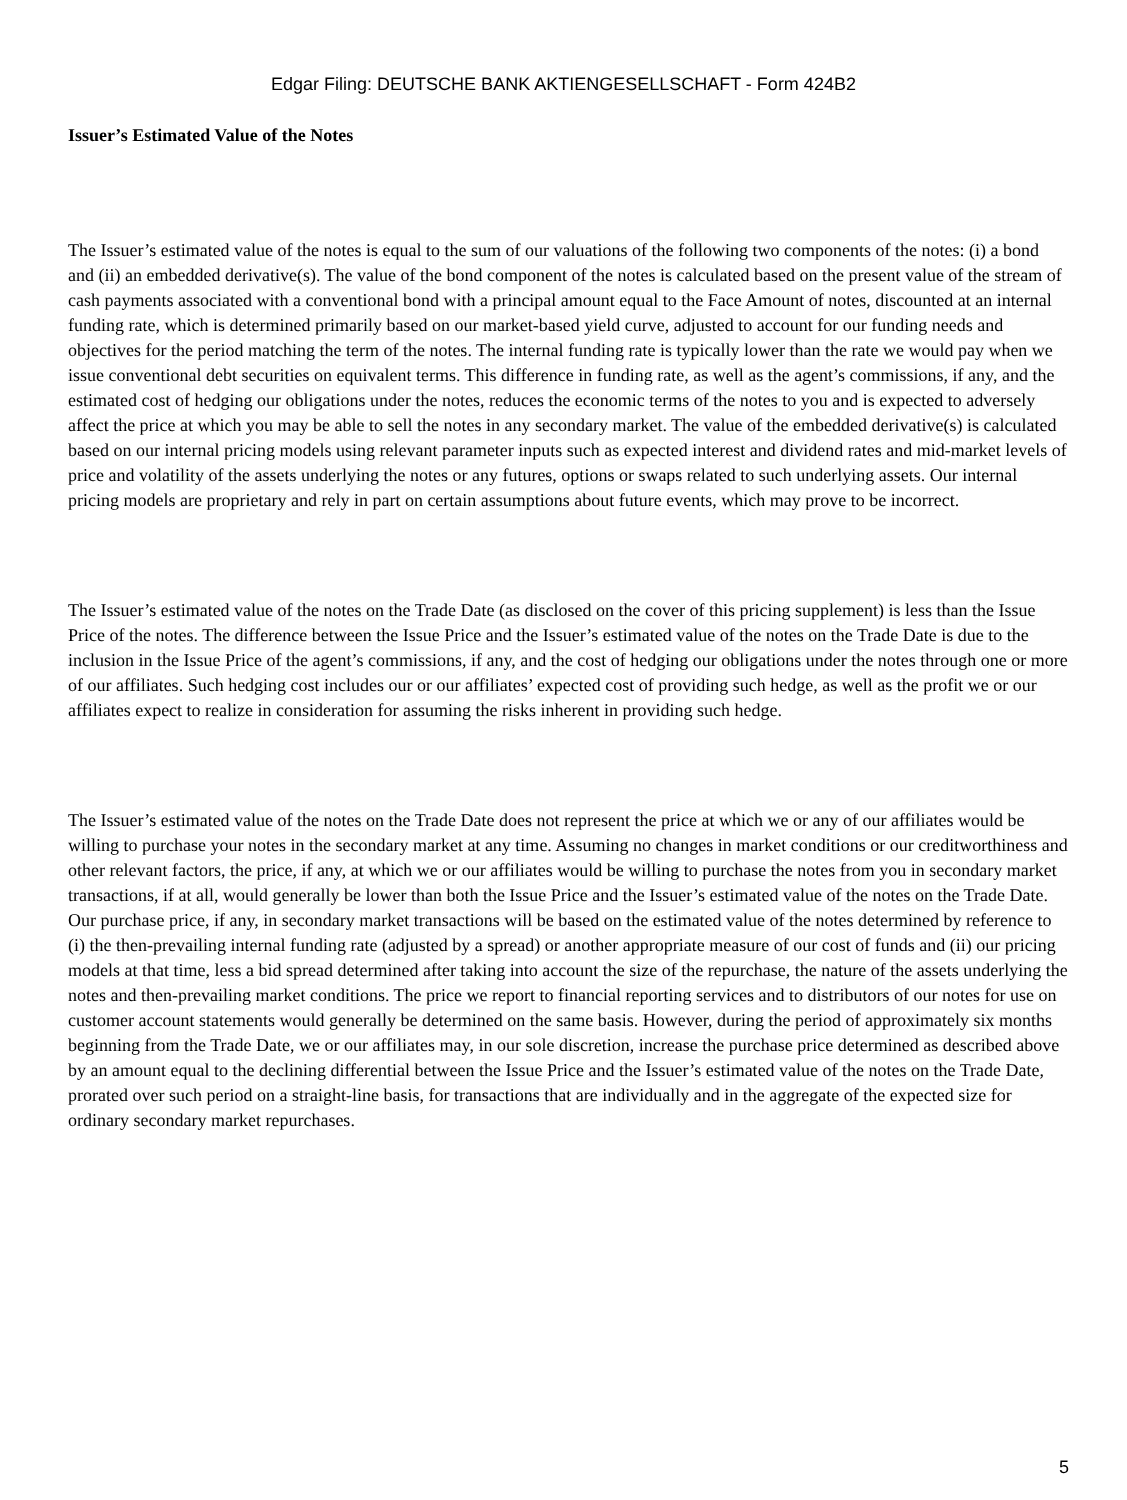Edgar Filing: DEUTSCHE BANK AKTIENGESELLSCHAFT - Form 424B2
Issuer’s Estimated Value of the Notes
The Issuer’s estimated value of the notes is equal to the sum of our valuations of the following two components of the notes: (i) a bond and (ii) an embedded derivative(s). The value of the bond component of the notes is calculated based on the present value of the stream of cash payments associated with a conventional bond with a principal amount equal to the Face Amount of notes, discounted at an internal funding rate, which is determined primarily based on our market-based yield curve, adjusted to account for our funding needs and objectives for the period matching the term of the notes. The internal funding rate is typically lower than the rate we would pay when we issue conventional debt securities on equivalent terms. This difference in funding rate, as well as the agent’s commissions, if any, and the estimated cost of hedging our obligations under the notes, reduces the economic terms of the notes to you and is expected to adversely affect the price at which you may be able to sell the notes in any secondary market. The value of the embedded derivative(s) is calculated based on our internal pricing models using relevant parameter inputs such as expected interest and dividend rates and mid-market levels of price and volatility of the assets underlying the notes or any futures, options or swaps related to such underlying assets. Our internal pricing models are proprietary and rely in part on certain assumptions about future events, which may prove to be incorrect.
The Issuer’s estimated value of the notes on the Trade Date (as disclosed on the cover of this pricing supplement) is less than the Issue Price of the notes. The difference between the Issue Price and the Issuer’s estimated value of the notes on the Trade Date is due to the inclusion in the Issue Price of the agent’s commissions, if any, and the cost of hedging our obligations under the notes through one or more of our affiliates. Such hedging cost includes our or our affiliates’ expected cost of providing such hedge, as well as the profit we or our affiliates expect to realize in consideration for assuming the risks inherent in providing such hedge.
The Issuer’s estimated value of the notes on the Trade Date does not represent the price at which we or any of our affiliates would be willing to purchase your notes in the secondary market at any time. Assuming no changes in market conditions or our creditworthiness and other relevant factors, the price, if any, at which we or our affiliates would be willing to purchase the notes from you in secondary market transactions, if at all, would generally be lower than both the Issue Price and the Issuer’s estimated value of the notes on the Trade Date. Our purchase price, if any, in secondary market transactions will be based on the estimated value of the notes determined by reference to (i) the then-prevailing internal funding rate (adjusted by a spread) or another appropriate measure of our cost of funds and (ii) our pricing models at that time, less a bid spread determined after taking into account the size of the repurchase, the nature of the assets underlying the notes and then-prevailing market conditions. The price we report to financial reporting services and to distributors of our notes for use on customer account statements would generally be determined on the same basis. However, during the period of approximately six months beginning from the Trade Date, we or our affiliates may, in our sole discretion, increase the purchase price determined as described above by an amount equal to the declining differential between the Issue Price and the Issuer’s estimated value of the notes on the Trade Date, prorated over such period on a straight-line basis, for transactions that are individually and in the aggregate of the expected size for ordinary secondary market repurchases.
5